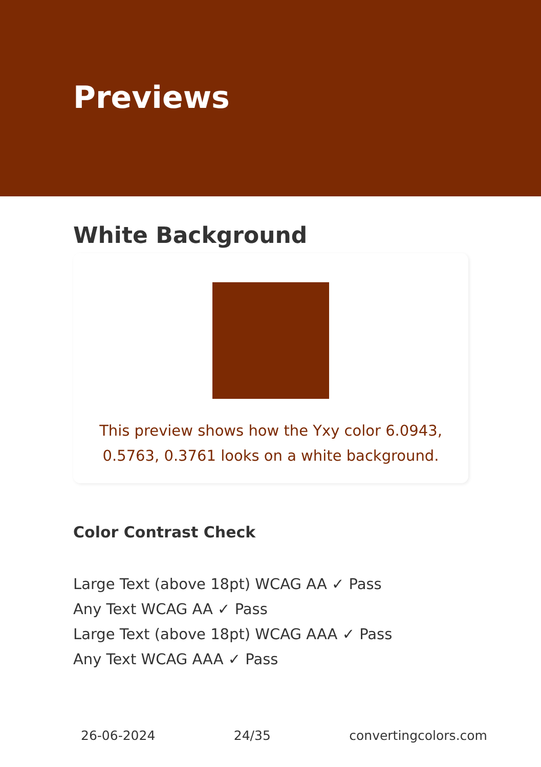Previews
White Background
This preview shows how the Yxy color 6.0943, 0.5763, 0.3761 looks on a white background.
Color Contrast Check
Large Text (above 18pt) WCAG AA ✓ Pass
Any Text WCAG AA ✓ Pass
Large Text (above 18pt) WCAG AAA ✓ Pass
Any Text WCAG AAA ✓ Pass
26-06-2024 24/35 convertingcolors.com